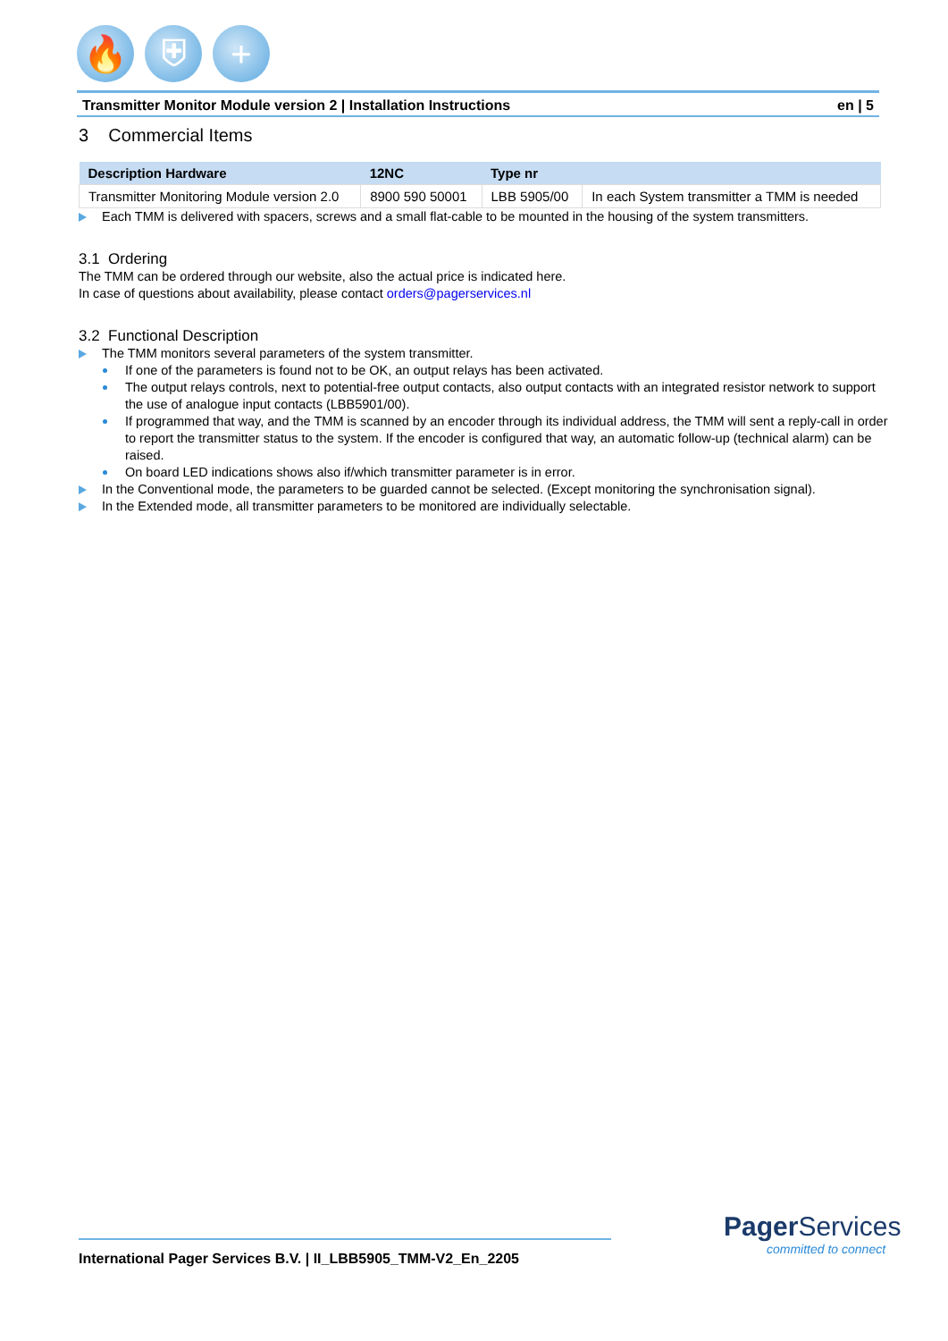🔥 ⛨ +
Transmitter Monitor Module version 2 | Installation Instructions en | 5
3 Commercial Items
| Description Hardware | 12NC | Type nr | |
| --- | --- | --- | --- |
| Transmitter Monitoring Module version 2.0 | 8900 590 50001 | LBB 5905/00 | In each System transmitter a TMM is needed |
Each TMM is delivered with spacers, screws and a small flat-cable to be mounted in the housing of the system transmitters.
3.1 Ordering
The TMM can be ordered through our website, also the actual price is indicated here.
In case of questions about availability, please contact orders@pagerservices.nl
3.2 Functional Description
The TMM monitors several parameters of the system transmitter.
If one of the parameters is found not to be OK, an output relays has been activated.
The output relays controls, next to potential-free output contacts, also output contacts with an integrated resistor network to support the use of analogue input contacts (LBB5901/00).
If programmed that way, and the TMM is scanned by an encoder through its individual address, the TMM will sent a reply-call in order to report the transmitter status to the system. If the encoder is configured that way, an automatic follow-up (technical alarm) can be raised.
On board LED indications shows also if/which transmitter parameter is in error.
In the Conventional mode, the parameters to be guarded cannot be selected. (Except monitoring the synchronisation signal).
In the Extended mode, all transmitter parameters to be monitored are individually selectable.
International Pager Services B.V. | II_LBB5905_TMM-V2_En_2205
Pager Services
committed to connect